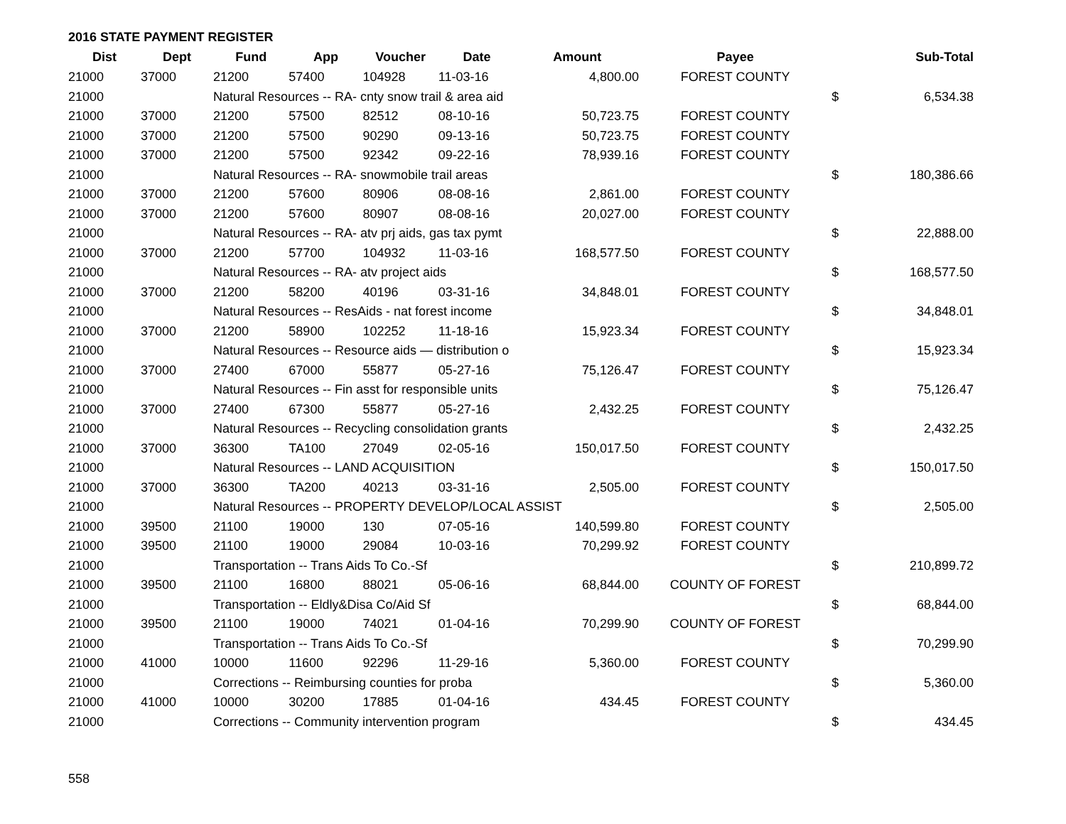2016 STATE PAYMENT REGISTER
| Dist | Dept | Fund | App | Voucher | Date | Amount | Payee | | Sub-Total |
| --- | --- | --- | --- | --- | --- | --- | --- | --- | --- |
| 21000 | 37000 | 21200 | 57400 | 104928 | 11-03-16 | 4,800.00 | FOREST COUNTY | | |
| 21000 | | Natural Resources -- RA- cnty snow trail & area aid | | | | | | $ | 6,534.38 |
| 21000 | 37000 | 21200 | 57500 | 82512 | 08-10-16 | 50,723.75 | FOREST COUNTY | | |
| 21000 | 37000 | 21200 | 57500 | 90290 | 09-13-16 | 50,723.75 | FOREST COUNTY | | |
| 21000 | 37000 | 21200 | 57500 | 92342 | 09-22-16 | 78,939.16 | FOREST COUNTY | | |
| 21000 | | Natural Resources -- RA- snowmobile trail areas | | | | | | $ | 180,386.66 |
| 21000 | 37000 | 21200 | 57600 | 80906 | 08-08-16 | 2,861.00 | FOREST COUNTY | | |
| 21000 | 37000 | 21200 | 57600 | 80907 | 08-08-16 | 20,027.00 | FOREST COUNTY | | |
| 21000 | | Natural Resources -- RA- atv prj aids, gas tax pymt | | | | | | $ | 22,888.00 |
| 21000 | 37000 | 21200 | 57700 | 104932 | 11-03-16 | 168,577.50 | FOREST COUNTY | | |
| 21000 | | Natural Resources -- RA- atv project aids | | | | | | $ | 168,577.50 |
| 21000 | 37000 | 21200 | 58200 | 40196 | 03-31-16 | 34,848.01 | FOREST COUNTY | | |
| 21000 | | Natural Resources -- ResAids - nat forest income | | | | | | $ | 34,848.01 |
| 21000 | 37000 | 21200 | 58900 | 102252 | 11-18-16 | 15,923.34 | FOREST COUNTY | | |
| 21000 | | Natural Resources -- Resource aids — distribution o | | | | | | $ | 15,923.34 |
| 21000 | 37000 | 27400 | 67000 | 55877 | 05-27-16 | 75,126.47 | FOREST COUNTY | | |
| 21000 | | Natural Resources -- Fin asst for responsible units | | | | | | $ | 75,126.47 |
| 21000 | 37000 | 27400 | 67300 | 55877 | 05-27-16 | 2,432.25 | FOREST COUNTY | | |
| 21000 | | Natural Resources -- Recycling consolidation grants | | | | | | $ | 2,432.25 |
| 21000 | 37000 | 36300 | TA100 | 27049 | 02-05-16 | 150,017.50 | FOREST COUNTY | | |
| 21000 | | Natural Resources -- LAND ACQUISITION | | | | | | $ | 150,017.50 |
| 21000 | 37000 | 36300 | TA200 | 40213 | 03-31-16 | 2,505.00 | FOREST COUNTY | | |
| 21000 | | Natural Resources -- PROPERTY DEVELOP/LOCAL ASSIST | | | | | | $ | 2,505.00 |
| 21000 | 39500 | 21100 | 19000 | 130 | 07-05-16 | 140,599.80 | FOREST COUNTY | | |
| 21000 | 39500 | 21100 | 19000 | 29084 | 10-03-16 | 70,299.92 | FOREST COUNTY | | |
| 21000 | | Transportation -- Trans Aids To Co.-Sf | | | | | | $ | 210,899.72 |
| 21000 | 39500 | 21100 | 16800 | 88021 | 05-06-16 | 68,844.00 | COUNTY OF FOREST | | |
| 21000 | | Transportation -- Eldly&Disa Co/Aid Sf | | | | | | $ | 68,844.00 |
| 21000 | 39500 | 21100 | 19000 | 74021 | 01-04-16 | 70,299.90 | COUNTY OF FOREST | | |
| 21000 | | Transportation -- Trans Aids To Co.-Sf | | | | | | $ | 70,299.90 |
| 21000 | 41000 | 10000 | 11600 | 92296 | 11-29-16 | 5,360.00 | FOREST COUNTY | | |
| 21000 | | Corrections -- Reimbursing counties for proba | | | | | | $ | 5,360.00 |
| 21000 | 41000 | 10000 | 30200 | 17885 | 01-04-16 | 434.45 | FOREST COUNTY | | |
| 21000 | | Corrections -- Community intervention program | | | | | | $ | 434.45 |
558